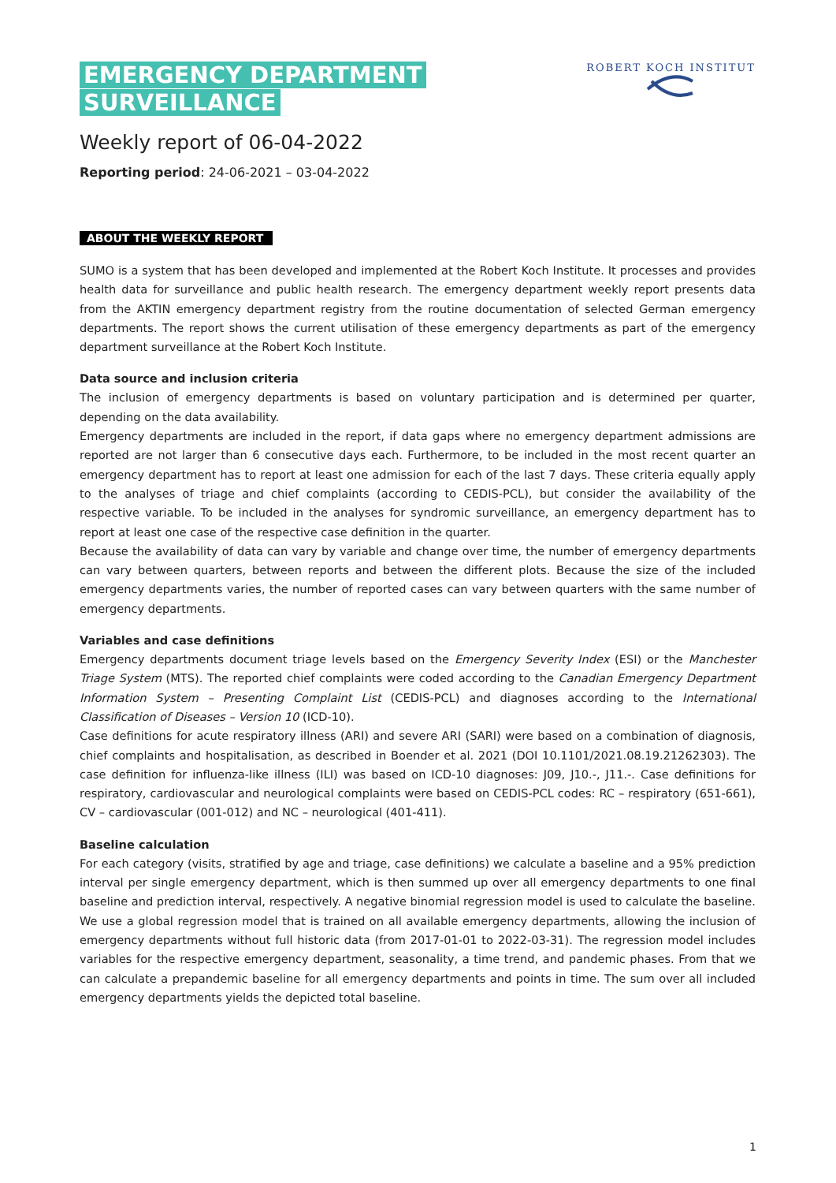EMERGENCY DEPARTMENT
SURVEILLANCE
ROBERT KOCH INSTITUT
Weekly report of 06-04-2022
Reporting period: 24-06-2021 – 03-04-2022
ABOUT THE WEEKLY REPORT
SUMO is a system that has been developed and implemented at the Robert Koch Institute. It processes and provides health data for surveillance and public health research. The emergency department weekly report presents data from the AKTIN emergency department registry from the routine documentation of selected German emergency departments. The report shows the current utilisation of these emergency departments as part of the emergency department surveillance at the Robert Koch Institute.
Data source and inclusion criteria
The inclusion of emergency departments is based on voluntary participation and is determined per quarter, depending on the data availability.
Emergency departments are included in the report, if data gaps where no emergency department admissions are reported are not larger than 6 consecutive days each. Furthermore, to be included in the most recent quarter an emergency department has to report at least one admission for each of the last 7 days. These criteria equally apply to the analyses of triage and chief complaints (according to CEDIS-PCL), but consider the availability of the respective variable. To be included in the analyses for syndromic surveillance, an emergency department has to report at least one case of the respective case definition in the quarter.
Because the availability of data can vary by variable and change over time, the number of emergency departments can vary between quarters, between reports and between the different plots. Because the size of the included emergency departments varies, the number of reported cases can vary between quarters with the same number of emergency departments.
Variables and case definitions
Emergency departments document triage levels based on the Emergency Severity Index (ESI) or the Manchester Triage System (MTS). The reported chief complaints were coded according to the Canadian Emergency Department Information System – Presenting Complaint List (CEDIS-PCL) and diagnoses according to the International Classification of Diseases – Version 10 (ICD-10).
Case definitions for acute respiratory illness (ARI) and severe ARI (SARI) were based on a combination of diagnosis, chief complaints and hospitalisation, as described in Boender et al. 2021 (DOI 10.1101/2021.08.19.21262303). The case definition for influenza-like illness (ILI) was based on ICD-10 diagnoses: J09, J10.-, J11.-. Case definitions for respiratory, cardiovascular and neurological complaints were based on CEDIS-PCL codes: RC – respiratory (651-661), CV – cardiovascular (001-012) and NC – neurological (401-411).
Baseline calculation
For each category (visits, stratified by age and triage, case definitions) we calculate a baseline and a 95% prediction interval per single emergency department, which is then summed up over all emergency departments to one final baseline and prediction interval, respectively. A negative binomial regression model is used to calculate the baseline. We use a global regression model that is trained on all available emergency departments, allowing the inclusion of emergency departments without full historic data (from 2017-01-01 to 2022-03-31). The regression model includes variables for the respective emergency department, seasonality, a time trend, and pandemic phases. From that we can calculate a prepandemic baseline for all emergency departments and points in time. The sum over all included emergency departments yields the depicted total baseline.
1